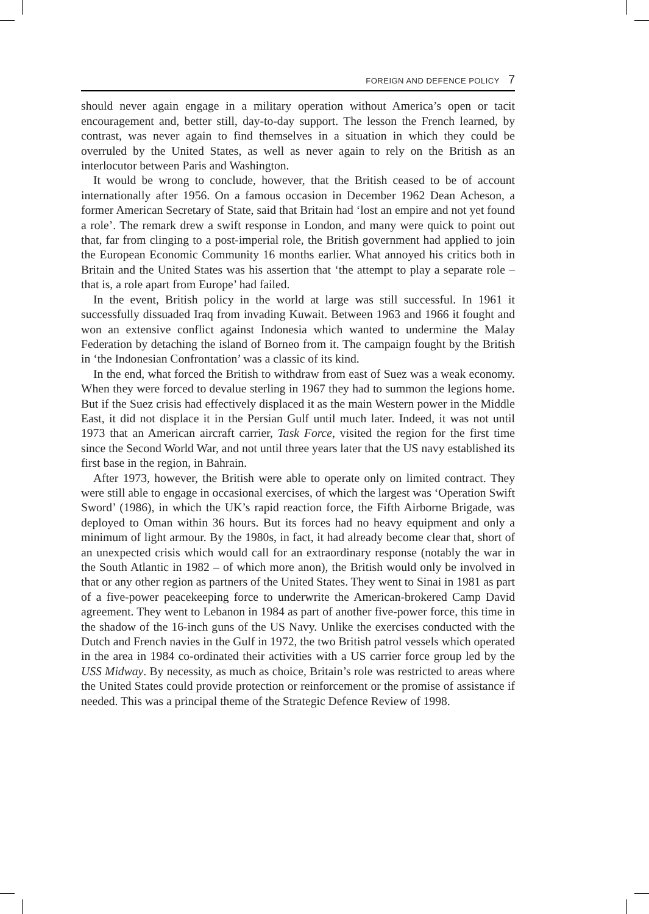FOREIGN AND DEFENCE POLICY 7
should never again engage in a military operation without America’s open or tacit encouragement and, better still, day-to-day support. The lesson the French learned, by contrast, was never again to find themselves in a situation in which they could be overruled by the United States, as well as never again to rely on the British as an interlocutor between Paris and Washington.
It would be wrong to conclude, however, that the British ceased to be of account internationally after 1956. On a famous occasion in December 1962 Dean Acheson, a former American Secretary of State, said that Britain had ‘lost an empire and not yet found a role’. The remark drew a swift response in London, and many were quick to point out that, far from clinging to a post-imperial role, the British government had applied to join the European Economic Community 16 months earlier. What annoyed his critics both in Britain and the United States was his assertion that ‘the attempt to play a separate role – that is, a role apart from Europe’ had failed.
In the event, British policy in the world at large was still successful. In 1961 it successfully dissuaded Iraq from invading Kuwait. Between 1963 and 1966 it fought and won an extensive conflict against Indonesia which wanted to undermine the Malay Federation by detaching the island of Borneo from it. The campaign fought by the British in ‘the Indonesian Confrontation’ was a classic of its kind.
In the end, what forced the British to withdraw from east of Suez was a weak economy. When they were forced to devalue sterling in 1967 they had to summon the legions home. But if the Suez crisis had effectively displaced it as the main Western power in the Middle East, it did not displace it in the Persian Gulf until much later. Indeed, it was not until 1973 that an American aircraft carrier, Task Force, visited the region for the first time since the Second World War, and not until three years later that the US navy established its first base in the region, in Bahrain.
After 1973, however, the British were able to operate only on limited contract. They were still able to engage in occasional exercises, of which the largest was ‘Operation Swift Sword’ (1986), in which the UK’s rapid reaction force, the Fifth Airborne Brigade, was deployed to Oman within 36 hours. But its forces had no heavy equipment and only a minimum of light armour. By the 1980s, in fact, it had already become clear that, short of an unexpected crisis which would call for an extraordinary response (notably the war in the South Atlantic in 1982 – of which more anon), the British would only be involved in that or any other region as partners of the United States. They went to Sinai in 1981 as part of a five-power peacekeeping force to underwrite the American-brokered Camp David agreement. They went to Lebanon in 1984 as part of another five-power force, this time in the shadow of the 16-inch guns of the US Navy. Unlike the exercises conducted with the Dutch and French navies in the Gulf in 1972, the two British patrol vessels which operated in the area in 1984 co-ordinated their activities with a US carrier force group led by the USS Midway. By necessity, as much as choice, Britain’s role was restricted to areas where the United States could provide protection or reinforcement or the promise of assistance if needed. This was a principal theme of the Strategic Defence Review of 1998.